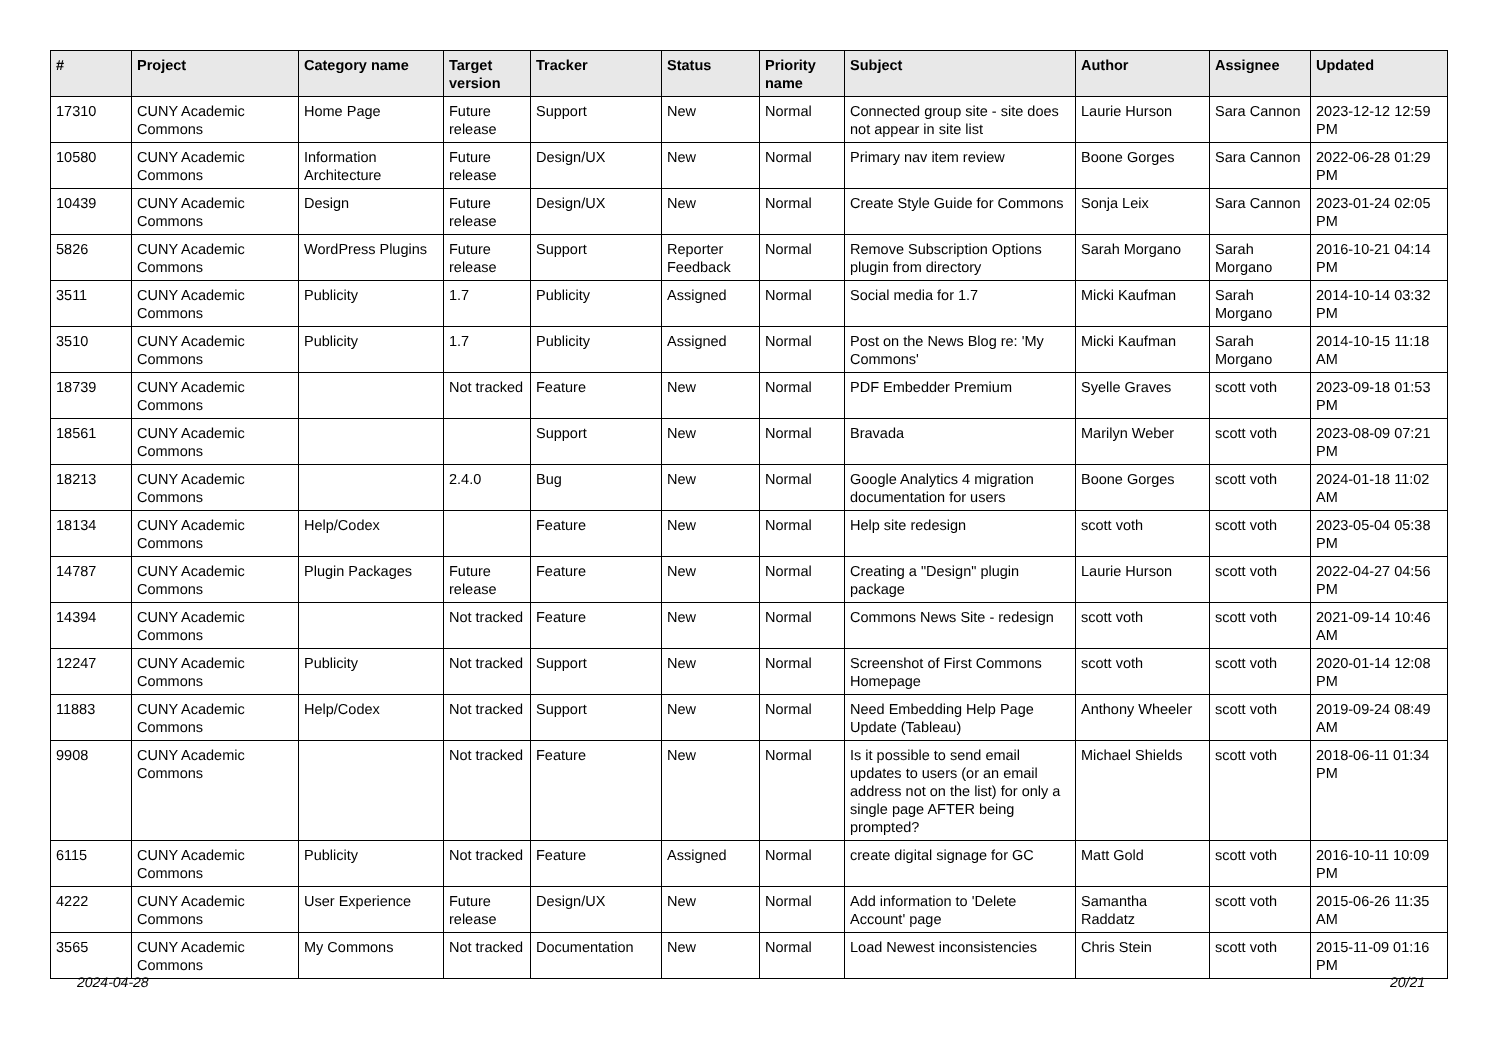| # | Project | Category name | Target version | Tracker | Status | Priority name | Subject | Author | Assignee | Updated |
| --- | --- | --- | --- | --- | --- | --- | --- | --- | --- | --- |
| 17310 | CUNY Academic Commons | Home Page | Future release | Support | New | Normal | Connected group site - site does not appear in site list | Laurie Hurson | Sara Cannon | 2023-12-12 12:59 PM |
| 10580 | CUNY Academic Commons | Information Architecture | Future release | Design/UX | New | Normal | Primary nav item review | Boone Gorges | Sara Cannon | 2022-06-28 01:29 PM |
| 10439 | CUNY Academic Commons | Design | Future release | Design/UX | New | Normal | Create Style Guide for Commons | Sonja Leix | Sara Cannon | 2023-01-24 02:05 PM |
| 5826 | CUNY Academic Commons | WordPress Plugins | Future release | Support | Reporter Feedback | Normal | Remove Subscription Options plugin from directory | Sarah Morgano | Sarah Morgano | 2016-10-21 04:14 PM |
| 3511 | CUNY Academic Commons | Publicity | 1.7 | Publicity | Assigned | Normal | Social media for 1.7 | Micki Kaufman | Sarah Morgano | 2014-10-14 03:32 PM |
| 3510 | CUNY Academic Commons | Publicity | 1.7 | Publicity | Assigned | Normal | Post on the News Blog re: 'My Commons' | Micki Kaufman | Sarah Morgano | 2014-10-15 11:18 AM |
| 18739 | CUNY Academic Commons | | Not tracked | Feature | New | Normal | PDF Embedder Premium | Syelle Graves | scott voth | 2023-09-18 01:53 PM |
| 18561 | CUNY Academic Commons | | | Support | New | Normal | Bravada | Marilyn Weber | scott voth | 2023-08-09 07:21 PM |
| 18213 | CUNY Academic Commons | | 2.4.0 | Bug | New | Normal | Google Analytics 4 migration documentation for users | Boone Gorges | scott voth | 2024-01-18 11:02 AM |
| 18134 | CUNY Academic Commons | Help/Codex | | Feature | New | Normal | Help site redesign | scott voth | scott voth | 2023-05-04 05:38 PM |
| 14787 | CUNY Academic Commons | Plugin Packages | Future release | Feature | New | Normal | Creating a "Design" plugin package | Laurie Hurson | scott voth | 2022-04-27 04:56 PM |
| 14394 | CUNY Academic Commons | | Not tracked | Feature | New | Normal | Commons News Site - redesign | scott voth | scott voth | 2021-09-14 10:46 AM |
| 12247 | CUNY Academic Commons | Publicity | Not tracked | Support | New | Normal | Screenshot of First Commons Homepage | scott voth | scott voth | 2020-01-14 12:08 PM |
| 11883 | CUNY Academic Commons | Help/Codex | Not tracked | Support | New | Normal | Need Embedding Help Page Update (Tableau) | Anthony Wheeler | scott voth | 2019-09-24 08:49 AM |
| 9908 | CUNY Academic Commons | | Not tracked | Feature | New | Normal | Is it possible to send email updates to users (or an email address not on the list) for only a single page AFTER being prompted? | Michael Shields | scott voth | 2018-06-11 01:34 PM |
| 6115 | CUNY Academic Commons | Publicity | Not tracked | Feature | Assigned | Normal | create digital signage for GC | Matt Gold | scott voth | 2016-10-11 10:09 PM |
| 4222 | CUNY Academic Commons | User Experience | Future release | Design/UX | New | Normal | Add information to 'Delete Account' page | Samantha Raddatz | scott voth | 2015-06-26 11:35 AM |
| 3565 | CUNY Academic Commons | My Commons | Not tracked | Documentation | New | Normal | Load Newest inconsistencies | Chris Stein | scott voth | 2015-11-09 01:16 PM |
2024-04-28 20/21